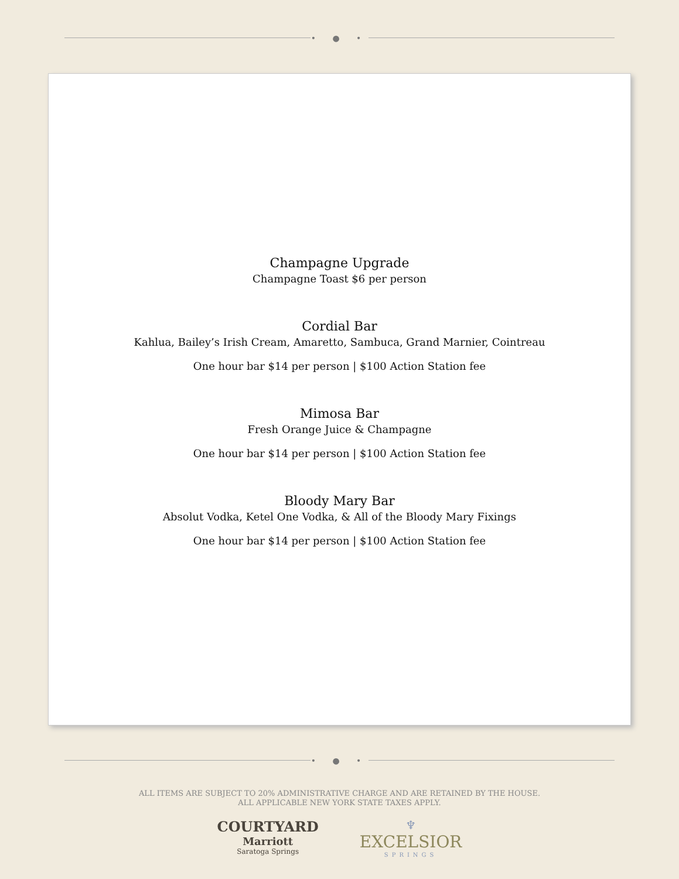• ● •
Champagne Upgrade
Champagne Toast $6 per person
Cordial Bar
Kahlua, Bailey’s Irish Cream, Amaretto, Sambuca, Grand Marnier, Cointreau
One hour bar $14 per person | $100 Action Station fee
Mimosa Bar
Fresh Orange Juice & Champagne
One hour bar $14 per person | $100 Action Station fee
Bloody Mary Bar
Absolut Vodka, Ketel One Vodka, & All of the Bloody Mary Fixings
One hour bar $14 per person | $100 Action Station fee
• ● •
ALL ITEMS ARE SUBJECT TO 20% ADMINISTRATIVE CHARGE AND ARE RETAINED BY THE HOUSE.
ALL APPLICABLE NEW YORK STATE TAXES APPLY.
COURTYARD
Marriott
Saratoga Springs
♆
EXCELSIOR
SPRINGS